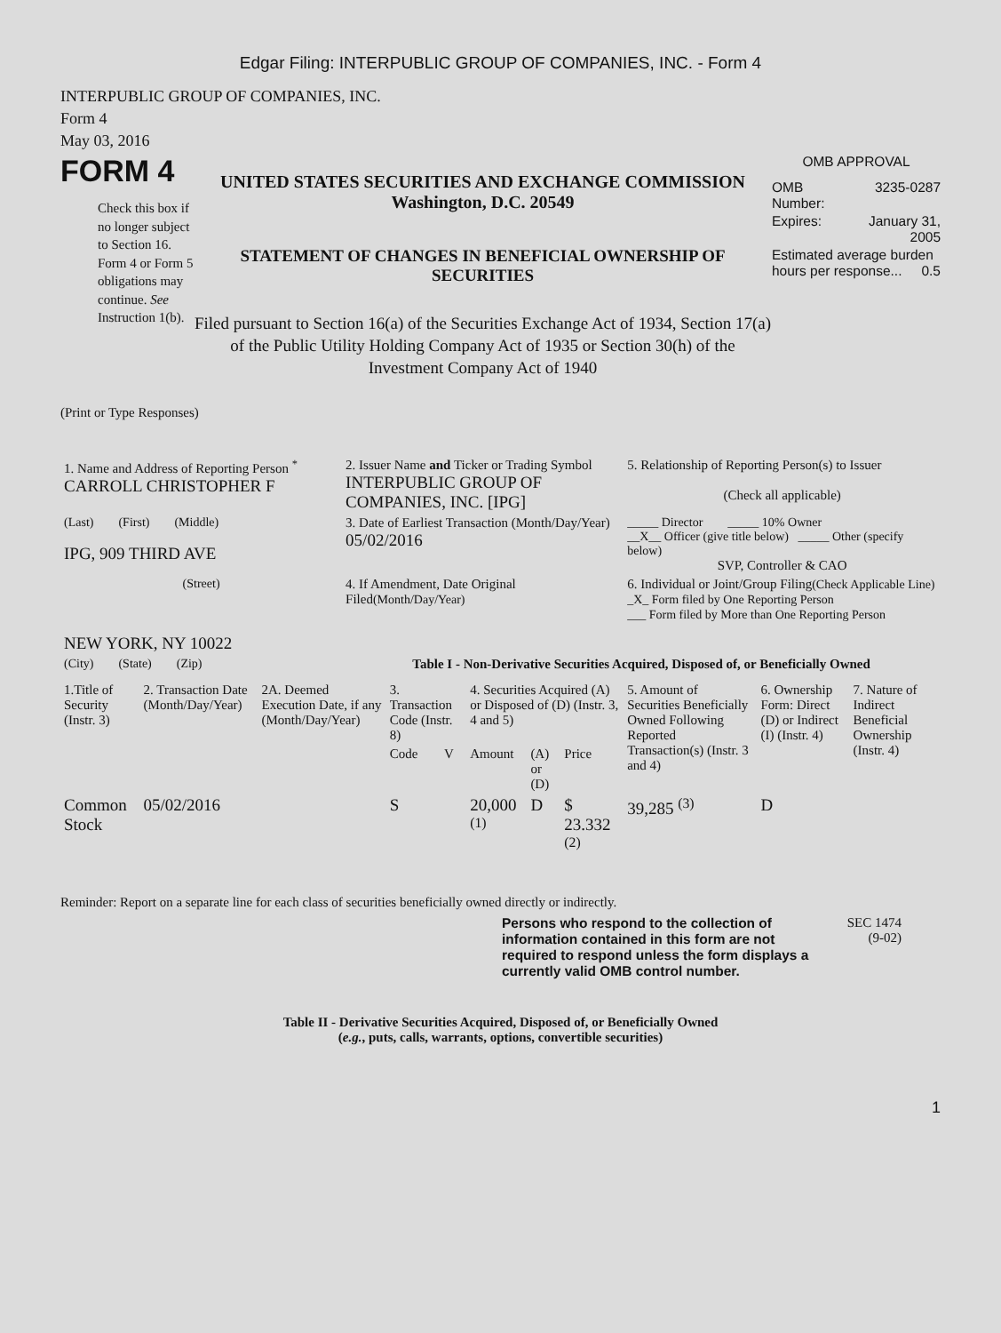Edgar Filing: INTERPUBLIC GROUP OF COMPANIES, INC. - Form 4
INTERPUBLIC GROUP OF COMPANIES, INC.
Form 4
May 03, 2016
FORM 4
Check this box if no longer subject to Section 16. Form 4 or Form 5 obligations may continue. See Instruction 1(b).
UNITED STATES SECURITIES AND EXCHANGE COMMISSION
Washington, D.C. 20549
STATEMENT OF CHANGES IN BENEFICIAL OWNERSHIP OF SECURITIES
Filed pursuant to Section 16(a) of the Securities Exchange Act of 1934, Section 17(a) of the Public Utility Holding Company Act of 1935 or Section 30(h) of the Investment Company Act of 1940
OMB APPROVAL
| OMB Number: | 3235-0287 |
| Expires: | January 31, 2005 |
| Estimated average burden hours per response... 0.5 | |
(Print or Type Responses)
| 1. Name and Address of Reporting Person <sup>*</sup> CARROLL CHRISTOPHER F | 2. Issuer Name and Ticker or Trading Symbol INTERPUBLIC GROUP OF COMPANIES, INC. [IPG] | 5. Relationship of Reporting Person(s) to Issuer (Check all applicable) |
| (Last) (First) (Middle) IPG, 909 THIRD AVE | 3. Date of Earliest Transaction (Month/Day/Year) 05/02/2016 | _____ Director _____ 10% Owner __X__ Officer (give title below) _____ Other (specify below) SVP, Controller & CAO |
| (Street) NEW YORK, NY 10022 | 4. If Amendment, Date Original Filed (Month/Day/Year) | 6. Individual or Joint/Group Filing (Check Applicable Line) _X_ Form filed by One Reporting Person ___ Form filed by More than One Reporting Person |
| (City) (State) (Zip) | Table I - Non-Derivative Securities Acquired, Disposed of, or Beneficially Owned | |
| 1.Title of Security (Instr. 3) | 2. Transaction Date (Month/Day/Year) | 2A. Deemed Execution Date, if any (Month/Day/Year) | 3. Transaction Code (Instr. 8) | | 4. Securities Acquired (A) or Disposed of (D) (Instr. 3, 4 and 5) | | | 5. Amount of Securities Beneficially Owned Following Reported Transaction(s) (Instr. 3 and 4) | 6. Ownership Form: Direct (D) or Indirect (I) (Instr. 4) | 7. Nature of Indirect Beneficial Ownership (Instr. 4) |
| --- | --- | --- | --- | --- | --- | --- | --- | --- | --- | --- |
| | | | Code | V | Amount | (A) or (D) | Price | | | |
| Common Stock | 05/02/2016 | | S | | 20,000 <sup>(1)</sup> | D | $ 23.332 <sup>(2)</sup> | 39,285 <sup>(3)</sup> | D | |
Reminder: Report on a separate line for each class of securities beneficially owned directly or indirectly.
Persons who respond to the collection of information contained in this form are not required to respond unless the form displays a currently valid OMB control number.
SEC 1474
(9-02)
Table II - Derivative Securities Acquired, Disposed of, or Beneficially Owned
(e.g., puts, calls, warrants, options, convertible securities)
1